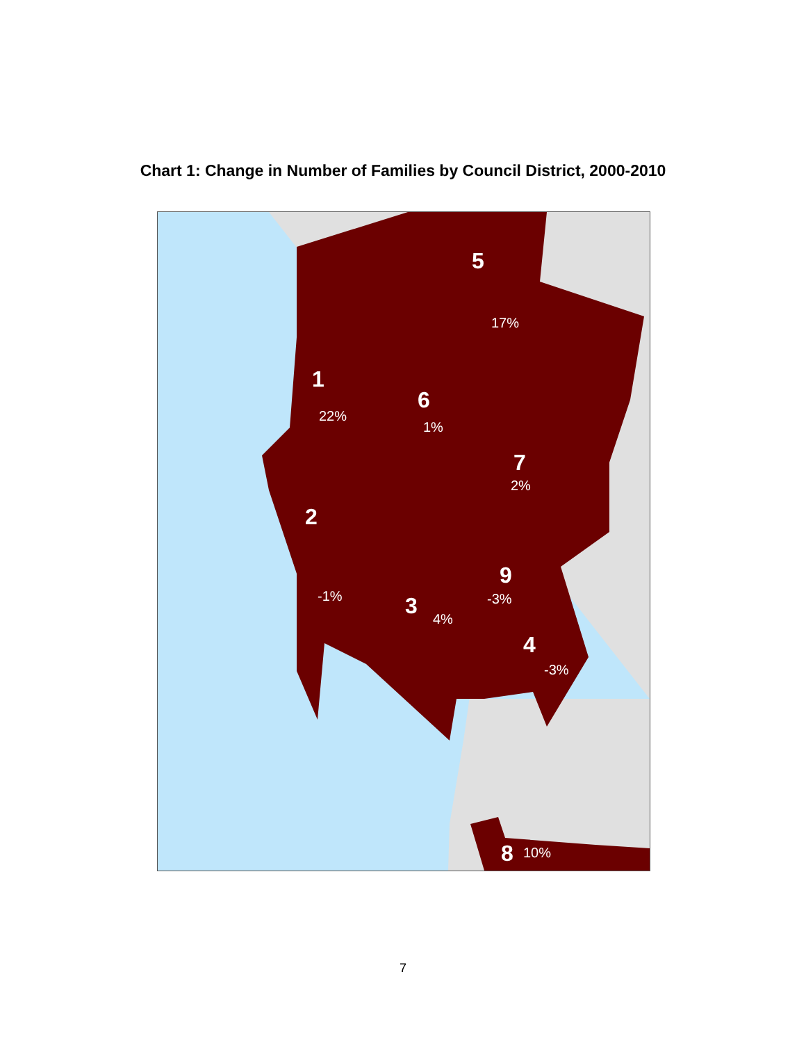Chart 1: Change in Number of Families by Council District, 2000-2010
5
17%
1
22%
6
1%
7
2%
2
-1%
9
-3% 3 4%
4
-3%
8 10%
7